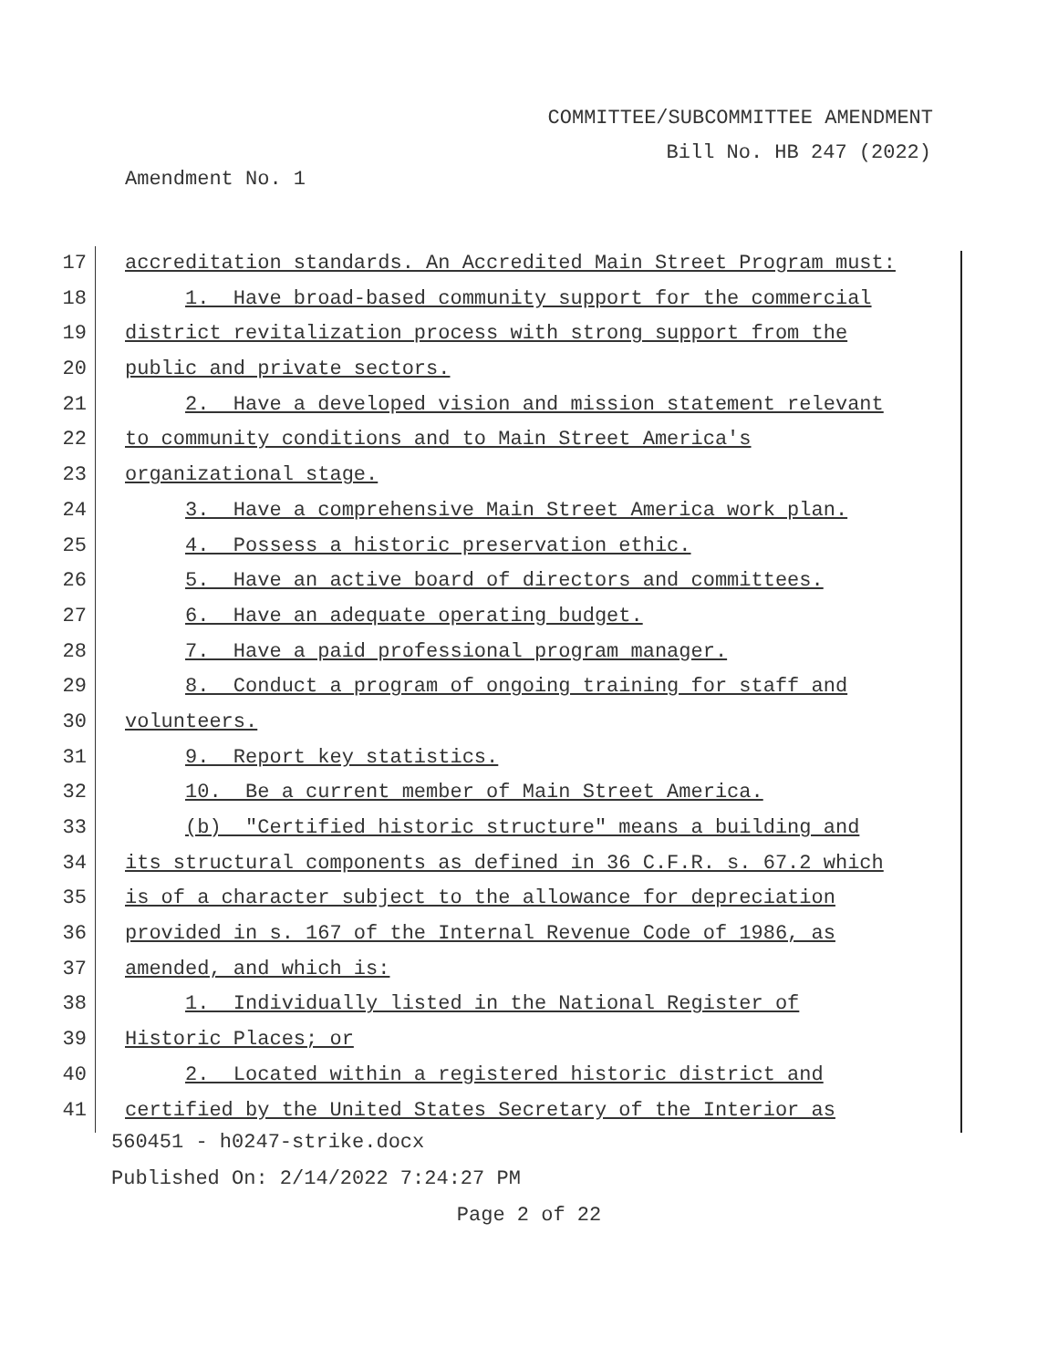COMMITTEE/SUBCOMMITTEE AMENDMENT
Bill No. HB 247 (2022)
Amendment No. 1
17 accreditation standards. An Accredited Main Street Program must:
18 1. Have broad-based community support for the commercial
19 district revitalization process with strong support from the
20 public and private sectors.
21 2. Have a developed vision and mission statement relevant
22 to community conditions and to Main Street America's
23 organizational stage.
24 3. Have a comprehensive Main Street America work plan.
25 4. Possess a historic preservation ethic.
26 5. Have an active board of directors and committees.
27 6. Have an adequate operating budget.
28 7. Have a paid professional program manager.
29 8. Conduct a program of ongoing training for staff and
30 volunteers.
31 9. Report key statistics.
32 10. Be a current member of Main Street America.
33 (b) "Certified historic structure" means a building and
34 its structural components as defined in 36 C.F.R. s. 67.2 which
35 is of a character subject to the allowance for depreciation
36 provided in s. 167 of the Internal Revenue Code of 1986, as
37 amended, and which is:
38 1. Individually listed in the National Register of
39 Historic Places; or
40 2. Located within a registered historic district and
41 certified by the United States Secretary of the Interior as
560451 - h0247-strike.docx
Published On: 2/14/2022 7:24:27 PM
Page 2 of 22